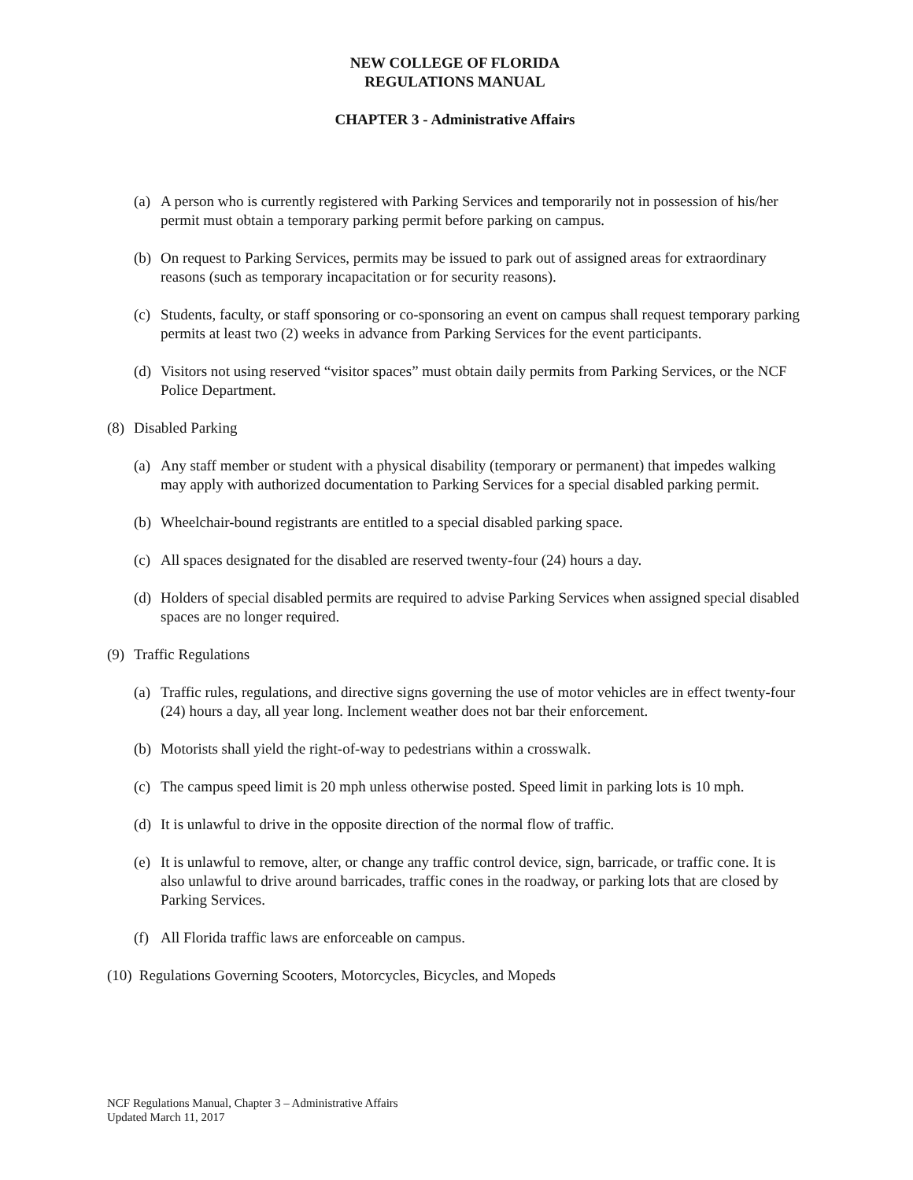NEW COLLEGE OF FLORIDA
REGULATIONS MANUAL
CHAPTER 3 - Administrative Affairs
(a) A person who is currently registered with Parking Services and temporarily not in possession of his/her permit must obtain a temporary parking permit before parking on campus.
(b) On request to Parking Services, permits may be issued to park out of assigned areas for extraordinary reasons (such as temporary incapacitation or for security reasons).
(c) Students, faculty, or staff sponsoring or co-sponsoring an event on campus shall request temporary parking permits at least two (2) weeks in advance from Parking Services for the event participants.
(d) Visitors not using reserved “visitor spaces” must obtain daily permits from Parking Services, or the NCF Police Department.
(8) Disabled Parking
(a) Any staff member or student with a physical disability (temporary or permanent) that impedes walking may apply with authorized documentation to Parking Services for a special disabled parking permit.
(b) Wheelchair-bound registrants are entitled to a special disabled parking space.
(c) All spaces designated for the disabled are reserved twenty-four (24) hours a day.
(d) Holders of special disabled permits are required to advise Parking Services when assigned special disabled spaces are no longer required.
(9) Traffic Regulations
(a) Traffic rules, regulations, and directive signs governing the use of motor vehicles are in effect twenty-four (24) hours a day, all year long. Inclement weather does not bar their enforcement.
(b) Motorists shall yield the right-of-way to pedestrians within a crosswalk.
(c) The campus speed limit is 20 mph unless otherwise posted. Speed limit in parking lots is 10 mph.
(d) It is unlawful to drive in the opposite direction of the normal flow of traffic.
(e) It is unlawful to remove, alter, or change any traffic control device, sign, barricade, or traffic cone. It is also unlawful to drive around barricades, traffic cones in the roadway, or parking lots that are closed by Parking Services.
(f) All Florida traffic laws are enforceable on campus.
(10) Regulations Governing Scooters, Motorcycles, Bicycles, and Mopeds
NCF Regulations Manual, Chapter 3 – Administrative Affairs
Updated March 11, 2017